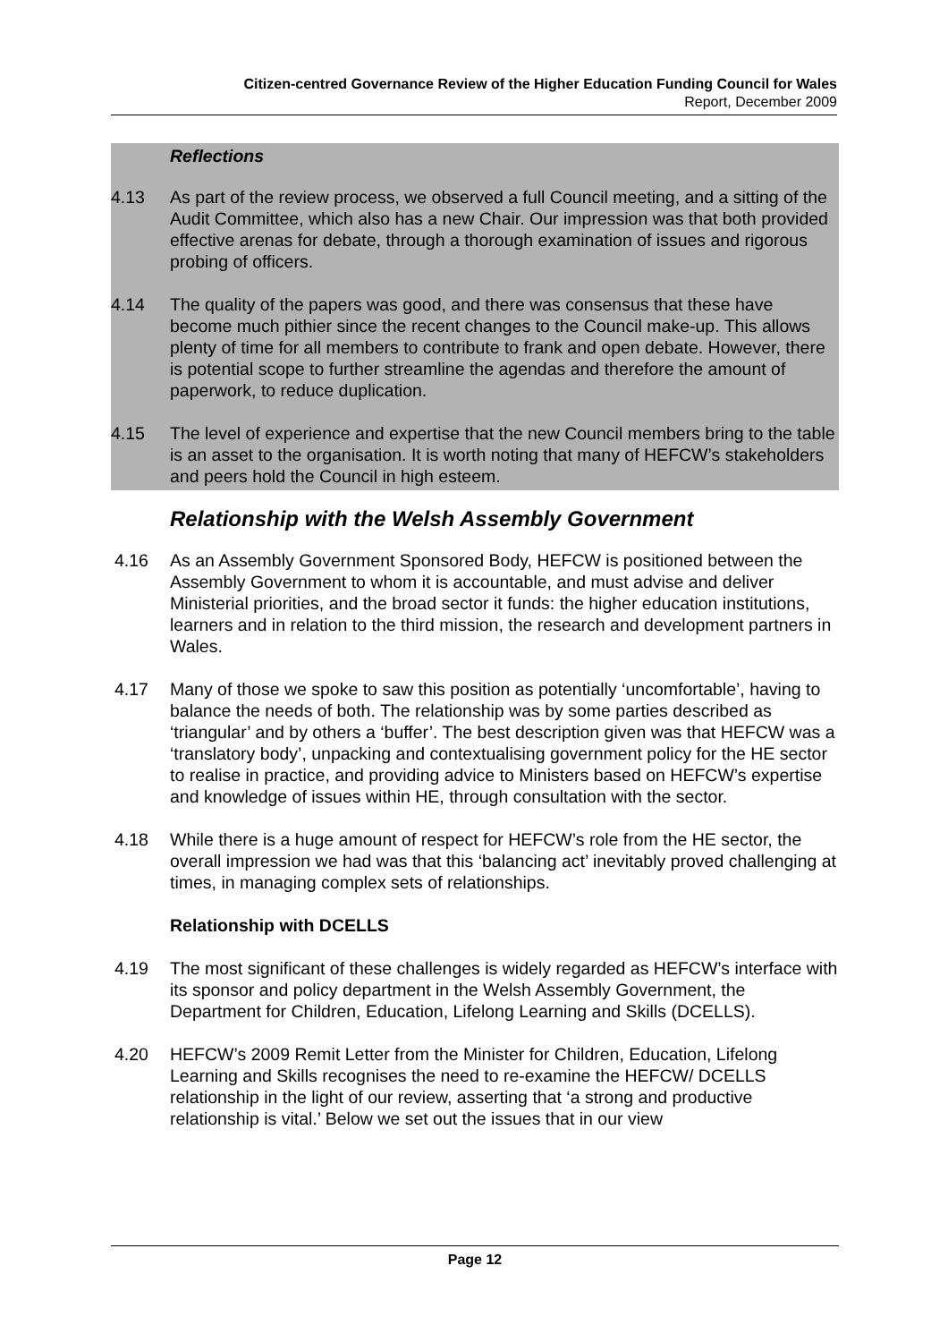Citizen-centred Governance Review of the Higher Education Funding Council for Wales
Report, December 2009
Reflections
4.13 As part of the review process, we observed a full Council meeting, and a sitting of the Audit Committee, which also has a new Chair. Our impression was that both provided effective arenas for debate, through a thorough examination of issues and rigorous probing of officers.
4.14 The quality of the papers was good, and there was consensus that these have become much pithier since the recent changes to the Council make-up. This allows plenty of time for all members to contribute to frank and open debate. However, there is potential scope to further streamline the agendas and therefore the amount of paperwork, to reduce duplication.
4.15 The level of experience and expertise that the new Council members bring to the table is an asset to the organisation. It is worth noting that many of HEFCW’s stakeholders and peers hold the Council in high esteem.
Relationship with the Welsh Assembly Government
4.16 As an Assembly Government Sponsored Body, HEFCW is positioned between the Assembly Government to whom it is accountable, and must advise and deliver Ministerial priorities, and the broad sector it funds: the higher education institutions, learners and in relation to the third mission, the research and development partners in Wales.
4.17 Many of those we spoke to saw this position as potentially ‘uncomfortable’, having to balance the needs of both. The relationship was by some parties described as ‘triangular’ and by others a ‘buffer’. The best description given was that HEFCW was a ‘translatory body’, unpacking and contextualising government policy for the HE sector to realise in practice, and providing advice to Ministers based on HEFCW’s expertise and knowledge of issues within HE, through consultation with the sector.
4.18 While there is a huge amount of respect for HEFCW’s role from the HE sector, the overall impression we had was that this ‘balancing act’ inevitably proved challenging at times, in managing complex sets of relationships.
Relationship with DCELLS
4.19 The most significant of these challenges is widely regarded as HEFCW’s interface with its sponsor and policy department in the Welsh Assembly Government, the Department for Children, Education, Lifelong Learning and Skills (DCELLS).
4.20 HEFCW’s 2009 Remit Letter from the Minister for Children, Education, Lifelong Learning and Skills recognises the need to re-examine the HEFCW/ DCELLS relationship in the light of our review, asserting that ‘a strong and productive relationship is vital.’ Below we set out the issues that in our view
Page 12